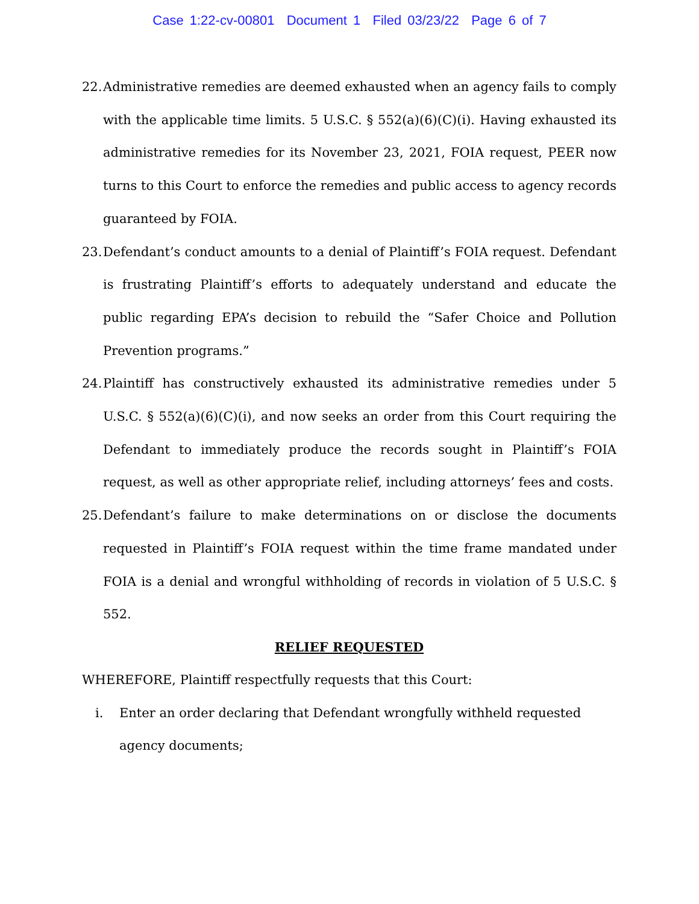Case 1:22-cv-00801 Document 1 Filed 03/23/22 Page 6 of 7
22. Administrative remedies are deemed exhausted when an agency fails to comply with the applicable time limits. 5 U.S.C. § 552(a)(6)(C)(i). Having exhausted its administrative remedies for its November 23, 2021, FOIA request, PEER now turns to this Court to enforce the remedies and public access to agency records guaranteed by FOIA.
23. Defendant’s conduct amounts to a denial of Plaintiff’s FOIA request. Defendant is frustrating Plaintiff’s efforts to adequately understand and educate the public regarding EPA’s decision to rebuild the “Safer Choice and Pollution Prevention programs.”
24. Plaintiff has constructively exhausted its administrative remedies under 5 U.S.C. § 552(a)(6)(C)(i), and now seeks an order from this Court requiring the Defendant to immediately produce the records sought in Plaintiff’s FOIA request, as well as other appropriate relief, including attorneys’ fees and costs.
25. Defendant’s failure to make determinations on or disclose the documents requested in Plaintiff’s FOIA request within the time frame mandated under FOIA is a denial and wrongful withholding of records in violation of 5 U.S.C. § 552.
RELIEF REQUESTED
WHEREFORE, Plaintiff respectfully requests that this Court:
i. Enter an order declaring that Defendant wrongfully withheld requested agency documents;